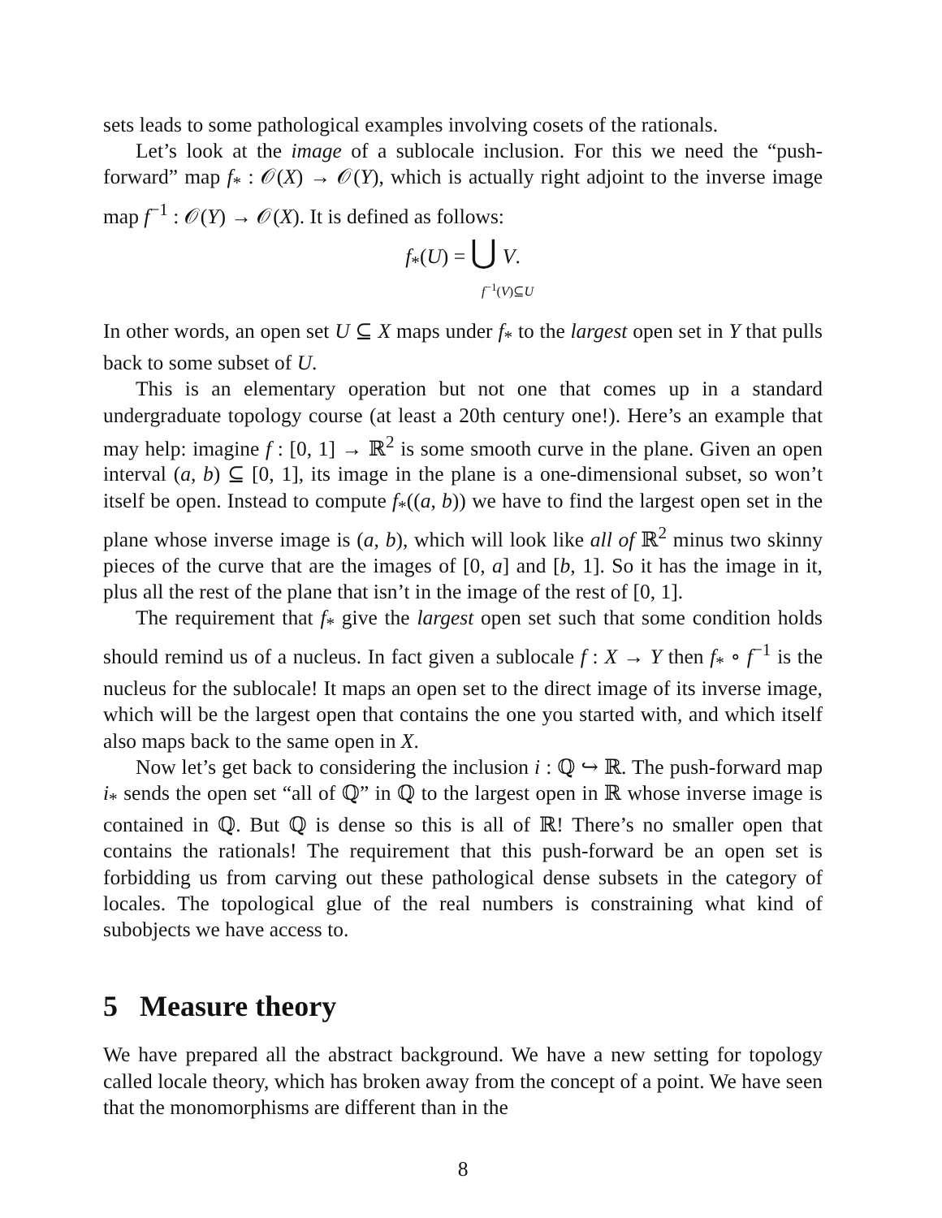sets leads to some pathological examples involving cosets of the rationals.
Let’s look at the image of a sublocale inclusion. For this we need the “push-forward” map f<sub>*</sub> : 𝒪(X) → 𝒪(Y), which is actually right adjoint to the inverse image map f<sup>−1</sup> : 𝒪(Y) → 𝒪(X). It is defined as follows:
f<sub>*</sub>(U) = ⋃ V.
f<sup>−1</sup>(V)⊆U
In other words, an open set U ⊆ X maps under f<sub>*</sub> to the largest open set in Y that pulls back to some subset of U.
This is an elementary operation but not one that comes up in a standard undergraduate topology course (at least a 20th century one!). Here’s an example that may help: imagine f : [0, 1] → ℝ<sup>2</sup> is some smooth curve in the plane. Given an open interval (a, b) ⊆ [0, 1], its image in the plane is a one-dimensional subset, so won’t itself be open. Instead to compute f<sub>*</sub>((a, b)) we have to find the largest open set in the plane whose inverse image is (a, b), which will look like all of ℝ<sup>2</sup> minus two skinny pieces of the curve that are the images of [0, a] and [b, 1]. So it has the image in it, plus all the rest of the plane that isn’t in the image of the rest of [0, 1].
The requirement that f<sub>*</sub> give the largest open set such that some condition holds should remind us of a nucleus. In fact given a sublocale f : X → Y then f<sub>*</sub> ∘ f<sup>−1</sup> is the nucleus for the sublocale! It maps an open set to the direct image of its inverse image, which will be the largest open that contains the one you started with, and which itself also maps back to the same open in X.
Now let’s get back to considering the inclusion i : ℚ ↪ ℝ. The push-forward map i<sub>*</sub> sends the open set “all of ℚ” in ℚ to the largest open in ℝ whose inverse image is contained in ℚ. But ℚ is dense so this is all of ℝ! There’s no smaller open that contains the rationals! The requirement that this push-forward be an open set is forbidding us from carving out these pathological dense subsets in the category of locales. The topological glue of the real numbers is constraining what kind of subobjects we have access to.
5 Measure theory
We have prepared all the abstract background. We have a new setting for topology called locale theory, which has broken away from the concept of a point. We have seen that the monomorphisms are different than in the
8